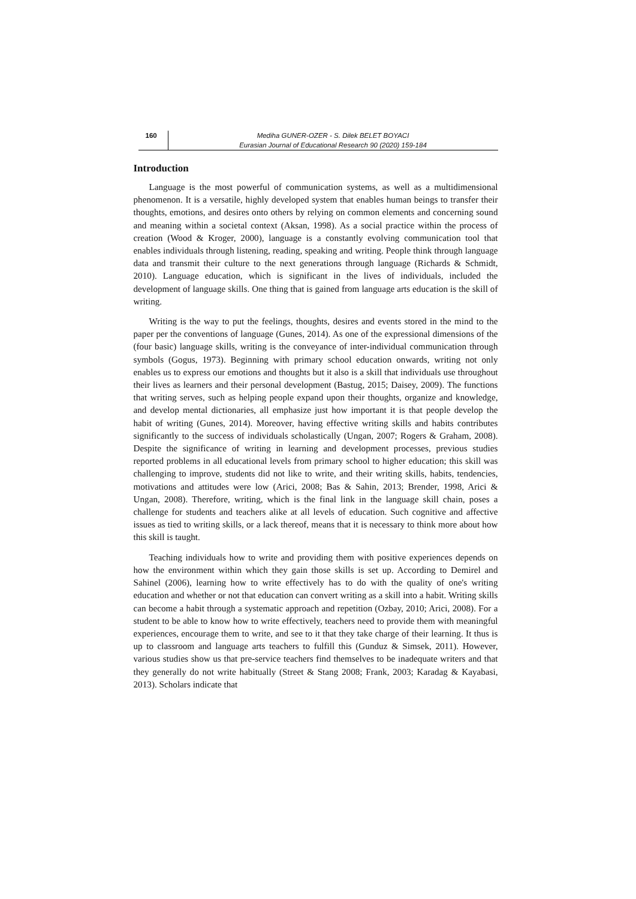160
Mediha GUNER-OZER - S. Dilek BELET BOYACI
Eurasian Journal of Educational Research 90 (2020) 159-184
Introduction
Language is the most powerful of communication systems, as well as a multidimensional phenomenon. It is a versatile, highly developed system that enables human beings to transfer their thoughts, emotions, and desires onto others by relying on common elements and concerning sound and meaning within a societal context (Aksan, 1998). As a social practice within the process of creation (Wood & Kroger, 2000), language is a constantly evolving communication tool that enables individuals through listening, reading, speaking and writing. People think through language data and transmit their culture to the next generations through language (Richards & Schmidt, 2010). Language education, which is significant in the lives of individuals, included the development of language skills. One thing that is gained from language arts education is the skill of writing.
Writing is the way to put the feelings, thoughts, desires and events stored in the mind to the paper per the conventions of language (Gunes, 2014). As one of the expressional dimensions of the (four basic) language skills, writing is the conveyance of inter-individual communication through symbols (Gogus, 1973). Beginning with primary school education onwards, writing not only enables us to express our emotions and thoughts but it also is a skill that individuals use throughout their lives as learners and their personal development (Bastug, 2015; Daisey, 2009). The functions that writing serves, such as helping people expand upon their thoughts, organize and knowledge, and develop mental dictionaries, all emphasize just how important it is that people develop the habit of writing (Gunes, 2014). Moreover, having effective writing skills and habits contributes significantly to the success of individuals scholastically (Ungan, 2007; Rogers & Graham, 2008). Despite the significance of writing in learning and development processes, previous studies reported problems in all educational levels from primary school to higher education; this skill was challenging to improve, students did not like to write, and their writing skills, habits, tendencies, motivations and attitudes were low (Arici, 2008; Bas & Sahin, 2013; Brender, 1998, Arici & Ungan, 2008). Therefore, writing, which is the final link in the language skill chain, poses a challenge for students and teachers alike at all levels of education. Such cognitive and affective issues as tied to writing skills, or a lack thereof, means that it is necessary to think more about how this skill is taught.
Teaching individuals how to write and providing them with positive experiences depends on how the environment within which they gain those skills is set up. According to Demirel and Sahinel (2006), learning how to write effectively has to do with the quality of one's writing education and whether or not that education can convert writing as a skill into a habit. Writing skills can become a habit through a systematic approach and repetition (Ozbay, 2010; Arici, 2008). For a student to be able to know how to write effectively, teachers need to provide them with meaningful experiences, encourage them to write, and see to it that they take charge of their learning. It thus is up to classroom and language arts teachers to fulfill this (Gunduz & Simsek, 2011). However, various studies show us that pre-service teachers find themselves to be inadequate writers and that they generally do not write habitually (Street & Stang 2008; Frank, 2003; Karadag & Kayabasi, 2013). Scholars indicate that